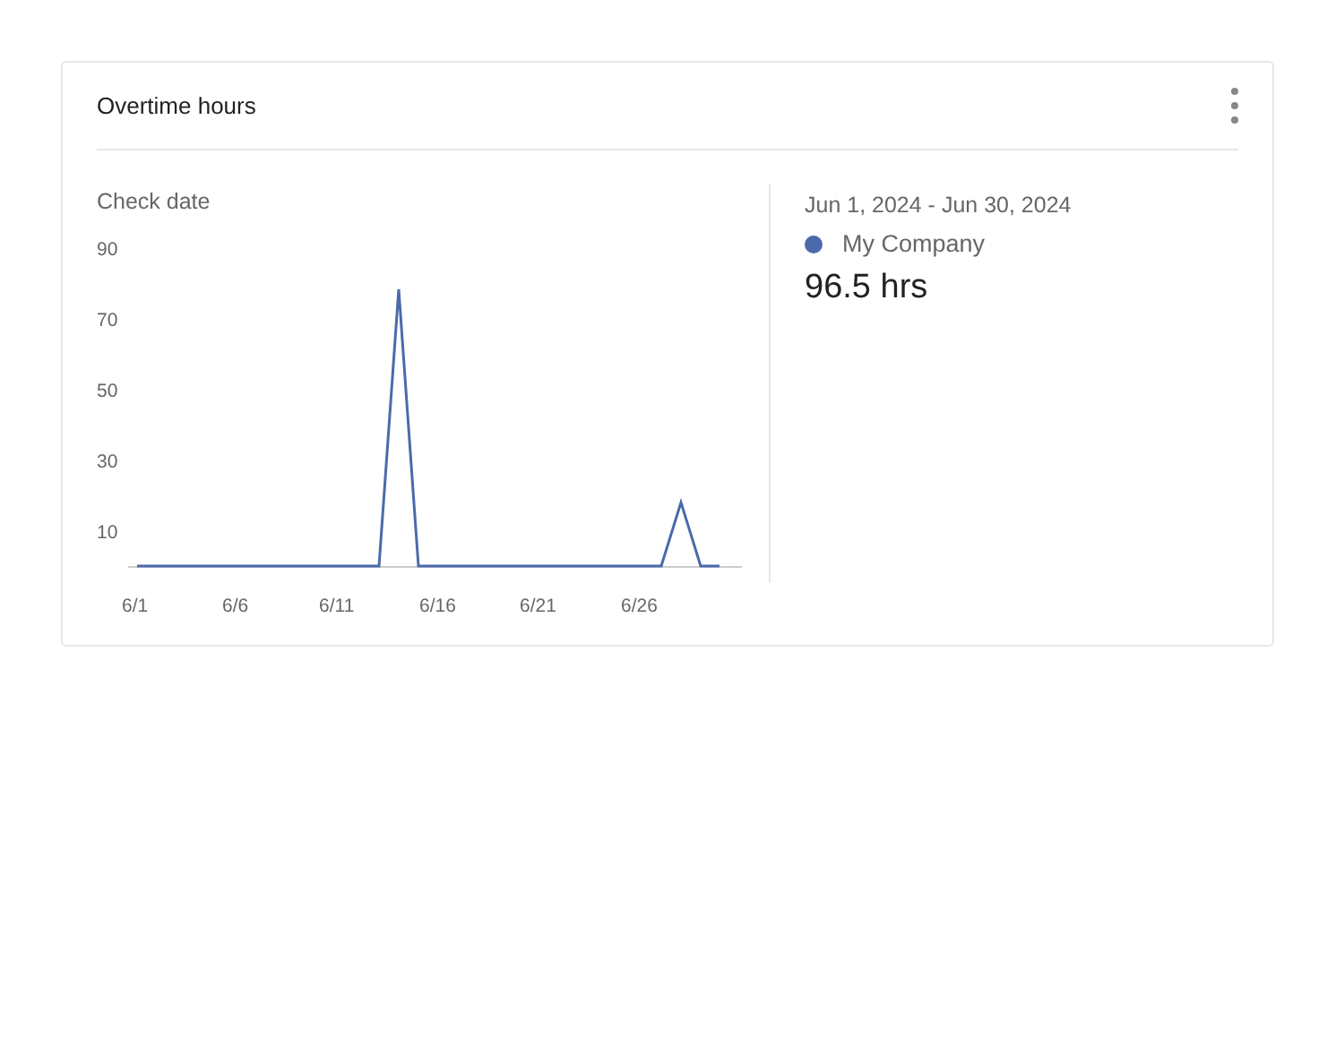Overtime hours
Check date
90
70
50
30
10
6/1 6/6 6/11 6/16 6/21 6/26
Jun 1, 2024 - Jun 30, 2024
My Company
96.5 hrs